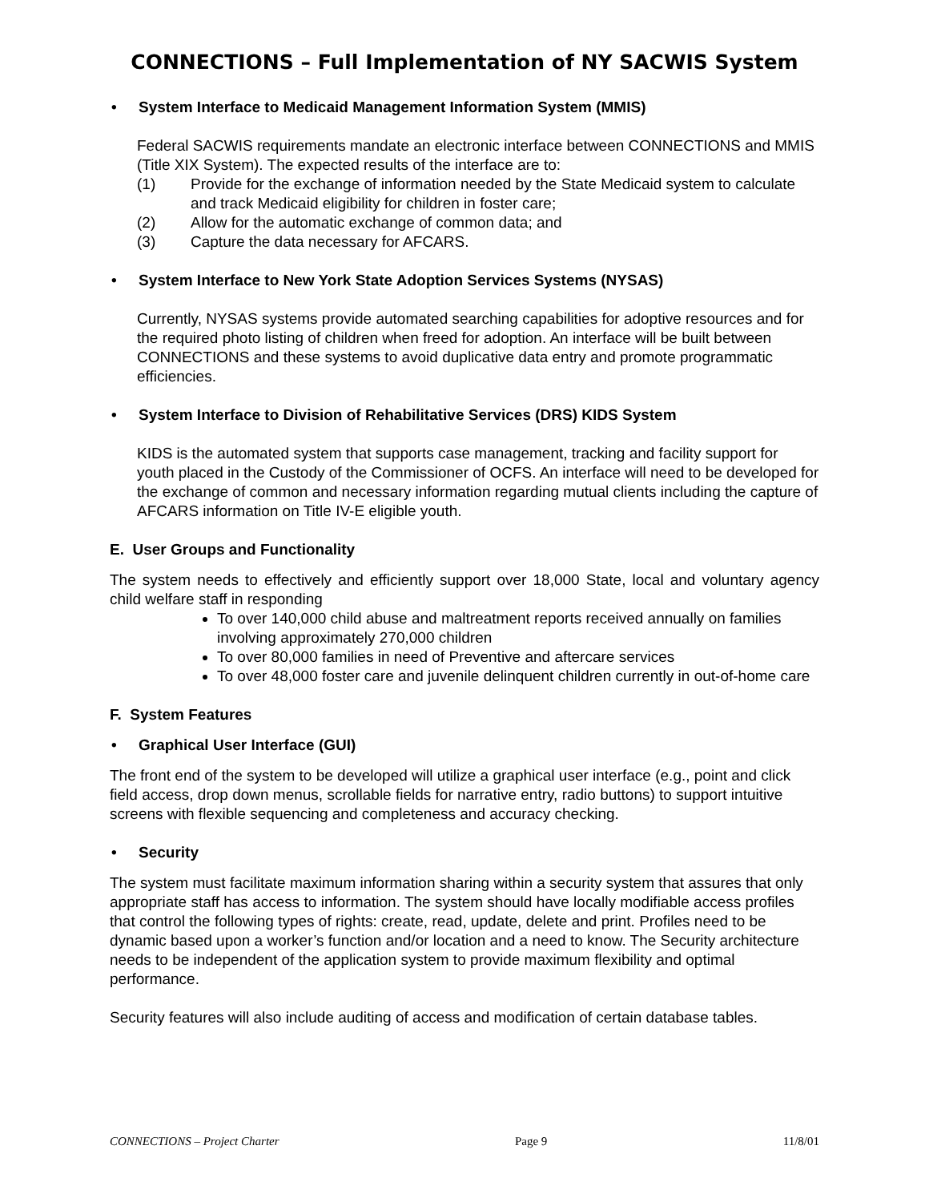CONNECTIONS – Full Implementation of NY SACWIS System
• System Interface to Medicaid Management Information System (MMIS)
Federal SACWIS requirements mandate an electronic interface between CONNECTIONS and MMIS (Title XIX System). The expected results of the interface are to:
(1) Provide for the exchange of information needed by the State Medicaid system to calculate and track Medicaid eligibility for children in foster care;
(2) Allow for the automatic exchange of common data; and
(3) Capture the data necessary for AFCARS.
• System Interface to New York State Adoption Services Systems (NYSAS)
Currently, NYSAS systems provide automated searching capabilities for adoptive resources and for the required photo listing of children when freed for adoption. An interface will be built between CONNECTIONS and these systems to avoid duplicative data entry and promote programmatic efficiencies.
• System Interface to Division of Rehabilitative Services (DRS) KIDS System
KIDS is the automated system that supports case management, tracking and facility support for youth placed in the Custody of the Commissioner of OCFS. An interface will need to be developed for the exchange of common and necessary information regarding mutual clients including the capture of AFCARS information on Title IV-E eligible youth.
E. User Groups and Functionality
The system needs to effectively and efficiently support over 18,000 State, local and voluntary agency child welfare staff in responding
To over 140,000 child abuse and maltreatment reports received annually on families involving approximately 270,000 children
To over 80,000 families in need of Preventive and aftercare services
To over 48,000 foster care and juvenile delinquent children currently in out-of-home care
F. System Features
• Graphical User Interface (GUI)
The front end of the system to be developed will utilize a graphical user interface (e.g., point and click field access, drop down menus, scrollable fields for narrative entry, radio buttons) to support intuitive screens with flexible sequencing and completeness and accuracy checking.
• Security
The system must facilitate maximum information sharing within a security system that assures that only appropriate staff has access to information. The system should have locally modifiable access profiles that control the following types of rights: create, read, update, delete and print. Profiles need to be dynamic based upon a worker’s function and/or location and a need to know. The Security architecture needs to be independent of the application system to provide maximum flexibility and optimal performance.
Security features will also include auditing of access and modification of certain database tables.
CONNECTIONS – Project Charter Page 9 11/8/01